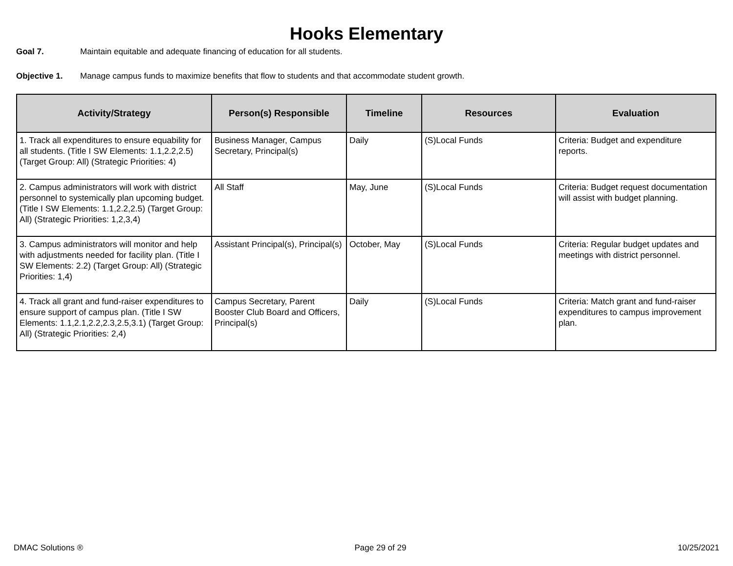Hooks Elementary
Goal 7. Maintain equitable and adequate financing of education for all students.
Objective 1. Manage campus funds to maximize benefits that flow to students and that accommodate student growth.
| Activity/Strategy | Person(s) Responsible | Timeline | Resources | Evaluation |
| --- | --- | --- | --- | --- |
| 1. Track all expenditures to ensure equability for all students. (Title I SW Elements: 1.1,2.2,2.5) (Target Group: All) (Strategic Priorities: 4) | Business Manager, Campus Secretary, Principal(s) | Daily | (S)Local Funds | Criteria: Budget and expenditure reports. |
| 2. Campus administrators will work with district personnel to systemically plan upcoming budget. (Title I SW Elements: 1.1,2.2,2.5) (Target Group: All) (Strategic Priorities: 1,2,3,4) | All Staff | May, June | (S)Local Funds | Criteria: Budget request documentation will assist with budget planning. |
| 3. Campus administrators will monitor and help with adjustments needed for facility plan. (Title I SW Elements: 2.2) (Target Group: All) (Strategic Priorities: 1,4) | Assistant Principal(s), Principal(s) | October, May | (S)Local Funds | Criteria: Regular budget updates and meetings with district personnel. |
| 4. Track all grant and fund-raiser expenditures to ensure support of campus plan. (Title I SW Elements: 1.1,2.1,2.2,2.3,2.5,3.1) (Target Group: All) (Strategic Priorities: 2,4) | Campus Secretary, Parent Booster Club Board and Officers, Principal(s) | Daily | (S)Local Funds | Criteria: Match grant and fund-raiser expenditures to campus improvement plan. |
DMAC Solutions ® Page 29 of 29 10/25/2021